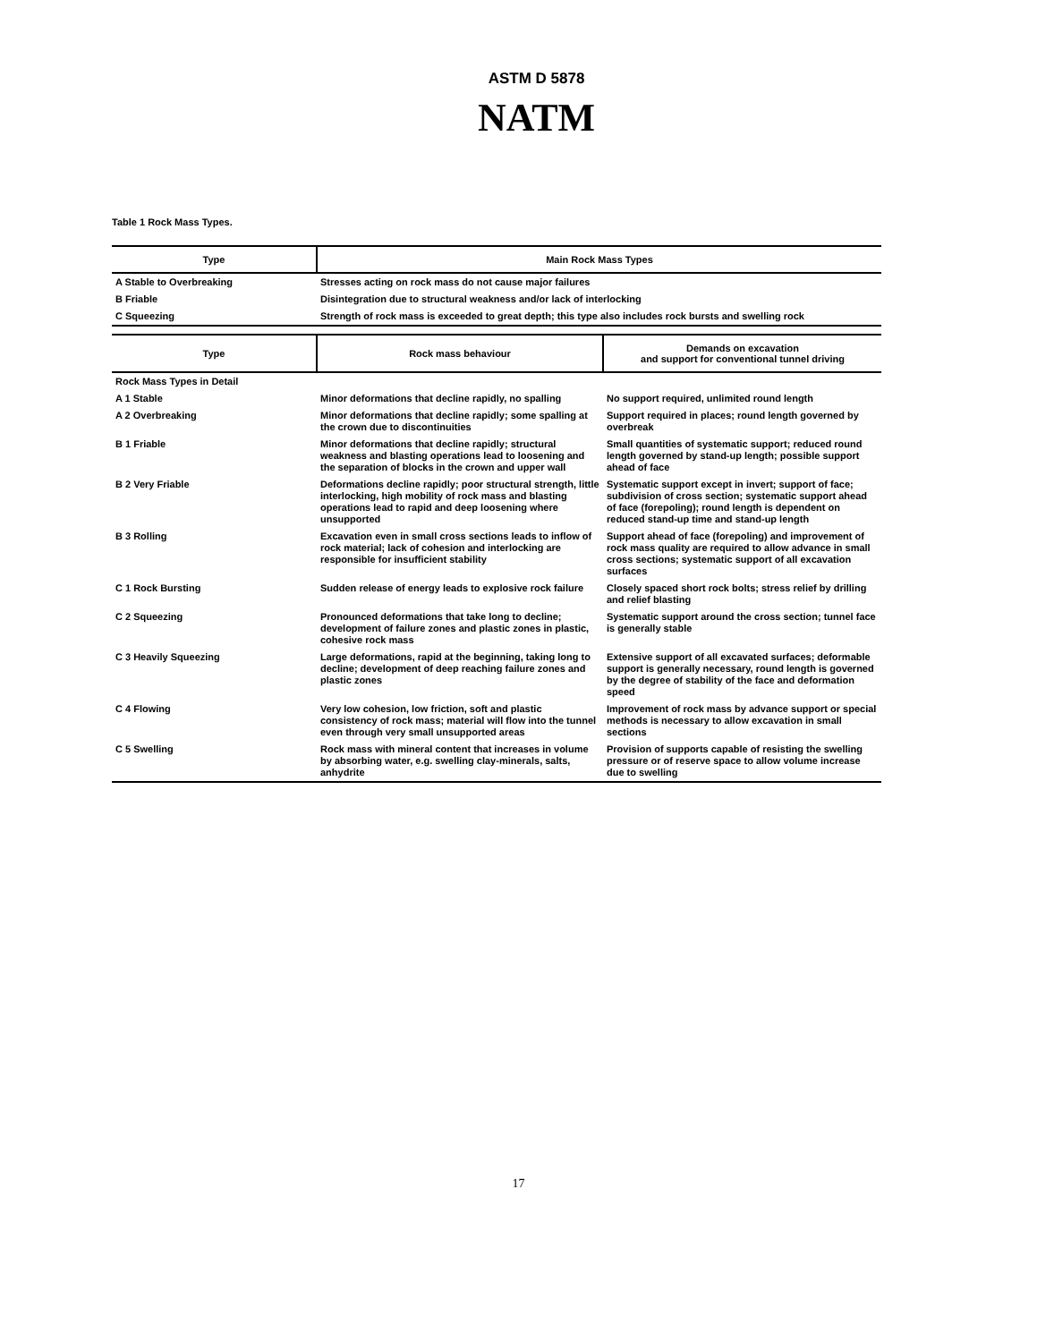ASTM D 5878
NATM
Table 1 Rock Mass Types.
| Type | Main Rock Mass Types |
| --- | --- |
| A Stable to Overbreaking | Stresses acting on rock mass do not cause major failures |
| B Friable | Disintegration due to structural weakness and/or lack of interlocking |
| C Squeezing | Strength of rock mass is exceeded to great depth; this type also includes rock bursts and swelling rock |
| Type | Rock mass behaviour | Demands on excavation and support for conventional tunnel driving |
| --- | --- | --- |
| Rock Mass Types in Detail | | |
| A 1 Stable | Minor deformations that decline rapidly, no spalling | No support required, unlimited round length |
| A 2 Overbreaking | Minor deformations that decline rapidly; some spalling at the crown due to discontinuities | Support required in places; round length governed by overbreak |
| B 1 Friable | Minor deformations that decline rapidly; structural weakness and blasting operations lead to loosening and the separation of blocks in the crown and upper wall | Small quantities of systematic support; reduced round length governed by stand-up length; possible support ahead of face |
| B 2 Very Friable | Deformations decline rapidly; poor structural strength, little interlocking, high mobility of rock mass and blasting operations lead to rapid and deep loosening where unsupported | Systematic support except in invert; support of face; subdivision of cross section; systematic support ahead of face (forepoling); round length is dependent on reduced stand-up time and stand-up length |
| B 3 Rolling | Excavation even in small cross sections leads to inflow of rock material; lack of cohesion and interlocking are responsible for insufficient stability | Support ahead of face (forepoling) and improvement of rock mass quality are required to allow advance in small cross sections; systematic support of all excavation surfaces |
| C 1 Rock Bursting | Sudden release of energy leads to explosive rock failure | Closely spaced short rock bolts; stress relief by drilling and relief blasting |
| C 2 Squeezing | Pronounced deformations that take long to decline; development of failure zones and plastic zones in plastic, cohesive rock mass | Systematic support around the cross section; tunnel face is generally stable |
| C 3 Heavily Squeezing | Large deformations, rapid at the beginning, taking long to decline; development of deep reaching failure zones and plastic zones | Extensive support of all excavated surfaces; deformable support is generally necessary, round length is governed by the degree of stability of the face and deformation speed |
| C 4 Flowing | Very low cohesion, low friction, soft and plastic consistency of rock mass; material will flow into the tunnel even through very small unsupported areas | Improvement of rock mass by advance support or special methods is necessary to allow excavation in small sections |
| C 5 Swelling | Rock mass with mineral content that increases in volume by absorbing water, e.g. swelling clay-minerals, salts, anhydrite | Provision of supports capable of resisting the swelling pressure or of reserve space to allow volume increase due to swelling |
17